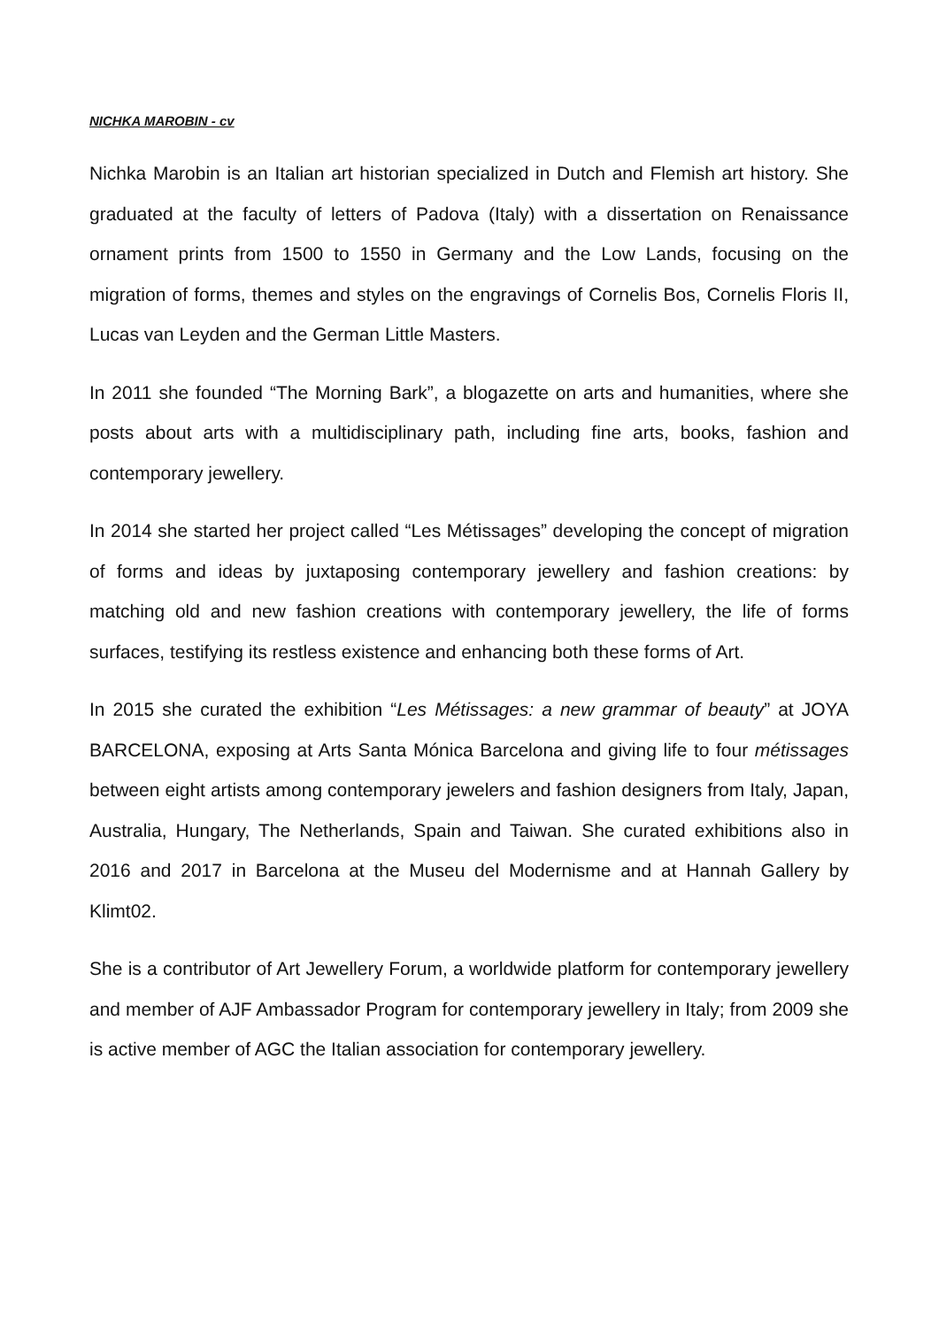NICHKA MAROBIN - cv
Nichka Marobin is an Italian art historian specialized in Dutch and Flemish art history. She graduated at the faculty of letters of Padova (Italy) with a dissertation on Renaissance ornament prints from 1500 to 1550 in Germany and the Low Lands, focusing on the migration of forms, themes and styles on the engravings of Cornelis Bos, Cornelis Floris II, Lucas van Leyden and the German Little Masters.
In 2011 she founded “The Morning Bark”, a blogazette on arts and humanities, where she posts about arts with a multidisciplinary path, including fine arts, books, fashion and contemporary jewellery.
In 2014 she started her project called “Les Métissages” developing the concept of migration of forms and ideas by juxtaposing contemporary jewellery and fashion creations: by matching old and new fashion creations with contemporary jewellery, the life of forms surfaces, testifying its restless existence and enhancing both these forms of Art.
In 2015 she curated the exhibition “Les Métissages: a new grammar of beauty” at JOYA BARCELONA, exposing at Arts Santa Mónica Barcelona and giving life to four métissages between eight artists among contemporary jewelers and fashion designers from Italy, Japan, Australia, Hungary, The Netherlands, Spain and Taiwan. She curated exhibitions also in 2016 and 2017 in Barcelona at the Museu del Modernisme and at Hannah Gallery by Klimt02.
She is a contributor of Art Jewellery Forum, a worldwide platform for contemporary jewellery and member of AJF Ambassador Program for contemporary jewellery in Italy; from 2009 she is active member of AGC the Italian association for contemporary jewellery.